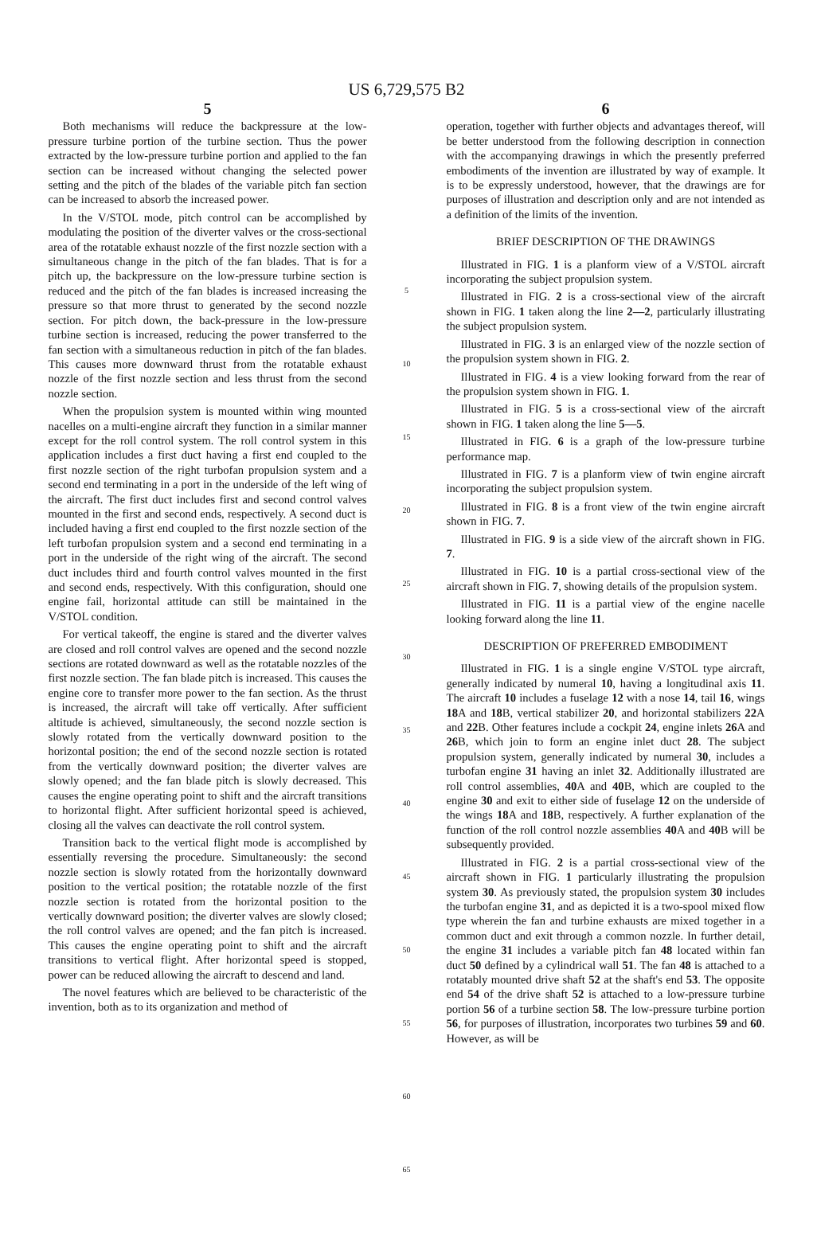US 6,729,575 B2
5
Both mechanisms will reduce the backpressure at the low-pressure turbine portion of the turbine section. Thus the power extracted by the low-pressure turbine portion and applied to the fan section can be increased without changing the selected power setting and the pitch of the blades of the variable pitch fan section can be increased to absorb the increased power.
In the V/STOL mode, pitch control can be accomplished by modulating the position of the diverter valves or the cross-sectional area of the rotatable exhaust nozzle of the first nozzle section with a simultaneous change in the pitch of the fan blades. That is for a pitch up, the backpressure on the low-pressure turbine section is reduced and the pitch of the fan blades is increased increasing the pressure so that more thrust to generated by the second nozzle section. For pitch down, the back-pressure in the low-pressure turbine section is increased, reducing the power transferred to the fan section with a simultaneous reduction in pitch of the fan blades. This causes more downward thrust from the rotatable exhaust nozzle of the first nozzle section and less thrust from the second nozzle section.
When the propulsion system is mounted within wing mounted nacelles on a multi-engine aircraft they function in a similar manner except for the roll control system. The roll control system in this application includes a first duct having a first end coupled to the first nozzle section of the right turbofan propulsion system and a second end terminating in a port in the underside of the left wing of the aircraft. The first duct includes first and second control valves mounted in the first and second ends, respectively. A second duct is included having a first end coupled to the first nozzle section of the left turbofan propulsion system and a second end terminating in a port in the underside of the right wing of the aircraft. The second duct includes third and fourth control valves mounted in the first and second ends, respectively. With this configuration, should one engine fail, horizontal attitude can still be maintained in the V/STOL condition.
For vertical takeoff, the engine is stared and the diverter valves are closed and roll control valves are opened and the second nozzle sections are rotated downward as well as the rotatable nozzles of the first nozzle section. The fan blade pitch is increased. This causes the engine core to transfer more power to the fan section. As the thrust is increased, the aircraft will take off vertically. After sufficient altitude is achieved, simultaneously, the second nozzle section is slowly rotated from the vertically downward position to the horizontal position; the end of the second nozzle section is rotated from the vertically downward position; the diverter valves are slowly opened; and the fan blade pitch is slowly decreased. This causes the engine operating point to shift and the aircraft transitions to horizontal flight. After sufficient horizontal speed is achieved, closing all the valves can deactivate the roll control system.
Transition back to the vertical flight mode is accomplished by essentially reversing the procedure. Simultaneously: the second nozzle section is slowly rotated from the horizontally downward position to the vertical position; the rotatable nozzle of the first nozzle section is rotated from the horizontal position to the vertically downward position; the diverter valves are slowly closed; the roll control valves are opened; and the fan pitch is increased. This causes the engine operating point to shift and the aircraft transitions to vertical flight. After horizontal speed is stopped, power can be reduced allowing the aircraft to descend and land.
The novel features which are believed to be characteristic of the invention, both as to its organization and method of
5
10
15
20
25
30
35
40
45
50
55
60
65
6
operation, together with further objects and advantages thereof, will be better understood from the following description in connection with the accompanying drawings in which the presently preferred embodiments of the invention are illustrated by way of example. It is to be expressly understood, however, that the drawings are for purposes of illustration and description only and are not intended as a definition of the limits of the invention.
BRIEF DESCRIPTION OF THE DRAWINGS
Illustrated in FIG. 1 is a planform view of a V/STOL aircraft incorporating the subject propulsion system.
Illustrated in FIG. 2 is a cross-sectional view of the aircraft shown in FIG. 1 taken along the line 2—2, particularly illustrating the subject propulsion system.
Illustrated in FIG. 3 is an enlarged view of the nozzle section of the propulsion system shown in FIG. 2.
Illustrated in FIG. 4 is a view looking forward from the rear of the propulsion system shown in FIG. 1.
Illustrated in FIG. 5 is a cross-sectional view of the aircraft shown in FIG. 1 taken along the line 5—5.
Illustrated in FIG. 6 is a graph of the low-pressure turbine performance map.
Illustrated in FIG. 7 is a planform view of twin engine aircraft incorporating the subject propulsion system.
Illustrated in FIG. 8 is a front view of the twin engine aircraft shown in FIG. 7.
Illustrated in FIG. 9 is a side view of the aircraft shown in FIG. 7.
Illustrated in FIG. 10 is a partial cross-sectional view of the aircraft shown in FIG. 7, showing details of the propulsion system.
Illustrated in FIG. 11 is a partial view of the engine nacelle looking forward along the line 11.
DESCRIPTION OF PREFERRED EMBODIMENT
Illustrated in FIG. 1 is a single engine V/STOL type aircraft, generally indicated by numeral 10, having a longitudinal axis 11. The aircraft 10 includes a fuselage 12 with a nose 14, tail 16, wings 18 A and 18 B, vertical stabilizer 20, and horizontal stabilizers 22 A and 22 B. Other features include a cockpit 24, engine inlets 26 A and 26 B, which join to form an engine inlet duct 28. The subject propulsion system, generally indicated by numeral 30, includes a turbofan engine 31 having an inlet 32. Additionally illustrated are roll control assemblies, 40 A and 40 B, which are coupled to the engine 30 and exit to either side of fuselage 12 on the underside of the wings 18 A and 18 B, respectively. A further explanation of the function of the roll control nozzle assemblies 40 A and 40 B will be subsequently provided.
Illustrated in FIG. 2 is a partial cross-sectional view of the aircraft shown in FIG. 1 particularly illustrating the propulsion system 30. As previously stated, the propulsion system 30 includes the turbofan engine 31, and as depicted it is a two-spool mixed flow type wherein the fan and turbine exhausts are mixed together in a common duct and exit through a common nozzle. In further detail, the engine 31 includes a variable pitch fan 48 located within fan duct 50 defined by a cylindrical wall 51. The fan 48 is attached to a rotatably mounted drive shaft 52 at the shaft's end 53. The opposite end 54 of the drive shaft 52 is attached to a low-pressure turbine portion 56 of a turbine section 58. The low-pressure turbine portion 56, for purposes of illustration, incorporates two turbines 59 and 60. However, as will be